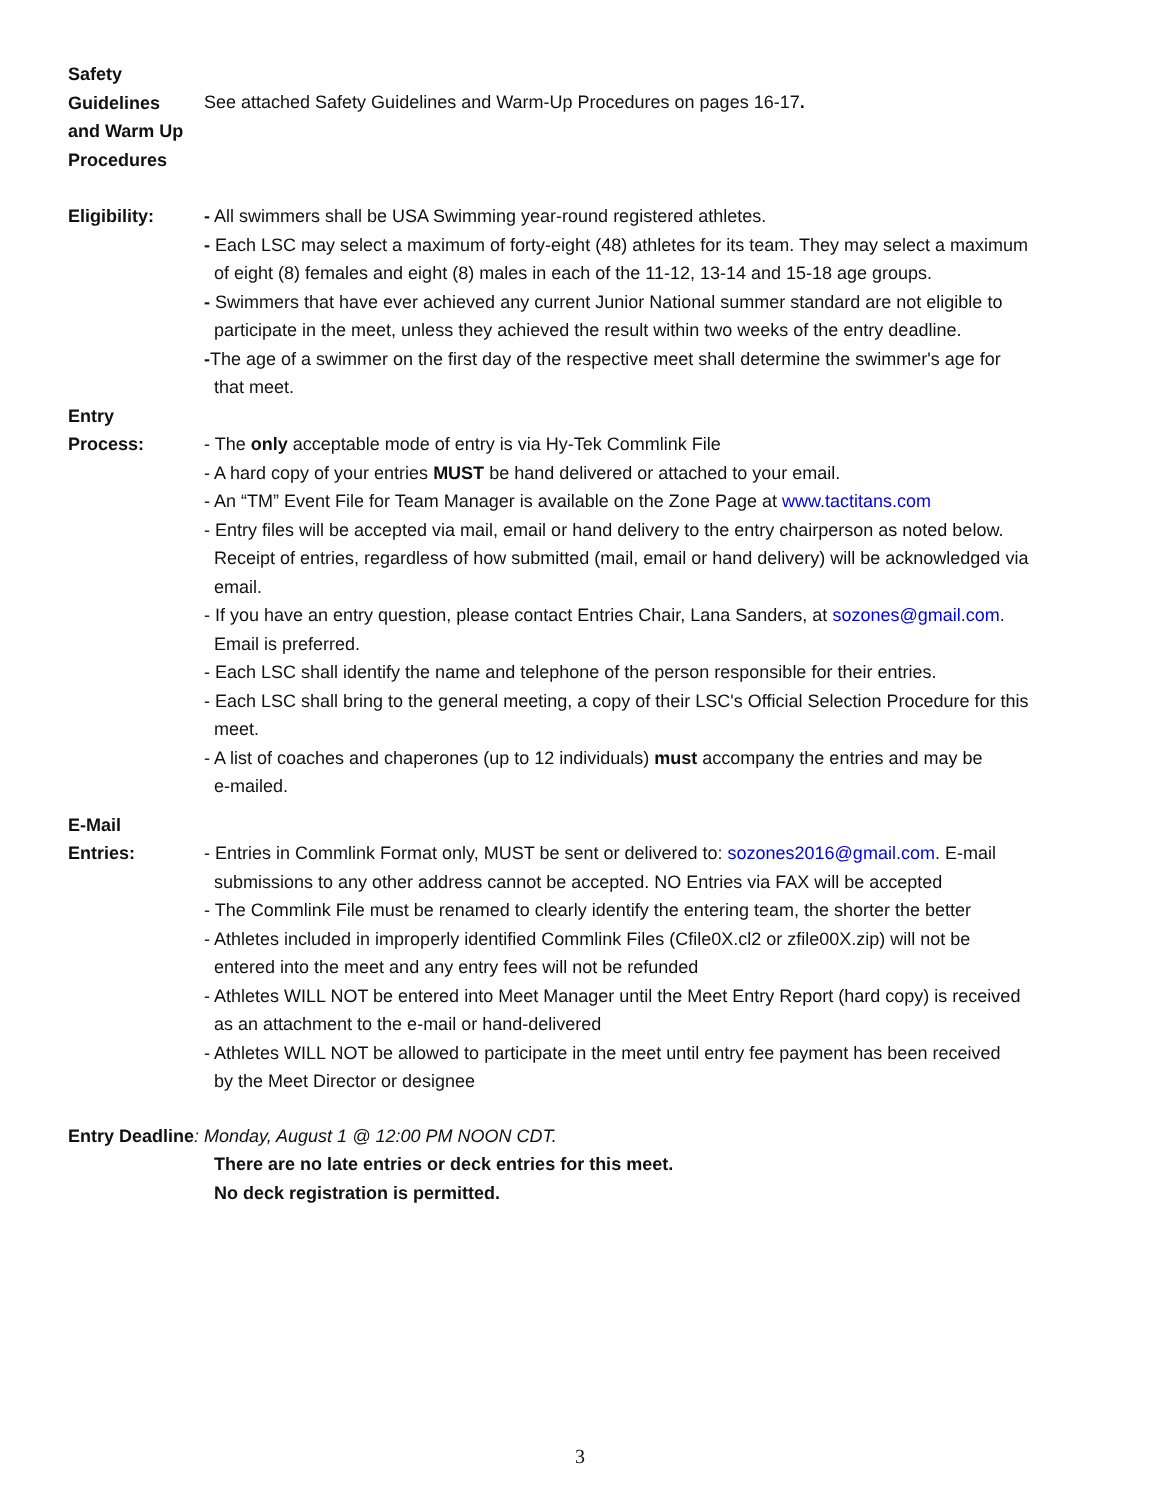Safety
Guidelines
and Warm Up
Procedures
See attached Safety Guidelines and Warm-Up Procedures on pages 16-17.
Eligibility: - All swimmers shall be USA Swimming year-round registered athletes.
- Each LSC may select a maximum of forty-eight (48) athletes for its team. They may select a maximum
of eight (8) females and eight (8) males in each of the 11-12, 13-14 and 15-18 age groups.
- Swimmers that have ever achieved any current Junior National summer standard are not eligible to
participate in the meet, unless they achieved the result within two weeks of the entry deadline.
-The age of a swimmer on the first day of the respective meet shall determine the swimmer's age for
that meet.
Entry
Process:
- The only acceptable mode of entry is via Hy-Tek Commlink File
- A hard copy of your entries MUST be hand delivered or attached to your email.
- An “TM” Event File for Team Manager is available on the Zone Page at www.tactitans.com
- Entry files will be accepted via mail, email or hand delivery to the entry chairperson as noted below.
Receipt of entries, regardless of how submitted (mail, email or hand delivery) will be acknowledged via
email.
- If you have an entry question, please contact Entries Chair, Lana Sanders, at sozones@gmail.com.
Email is preferred.
- Each LSC shall identify the name and telephone of the person responsible for their entries.
- Each LSC shall bring to the general meeting, a copy of their LSC's Official Selection Procedure for this
meet.
- A list of coaches and chaperones (up to 12 individuals) must accompany the entries and may be
e-mailed.
E-Mail
Entries:
- Entries in Commlink Format only, MUST be sent or delivered to: sozones2016@gmail.com. E-mail
submissions to any other address cannot be accepted. NO Entries via FAX will be accepted
- The Commlink File must be renamed to clearly identify the entering team, the shorter the better
- Athletes included in improperly identified Commlink Files (Cfile0X.cl2 or zfile00X.zip) will not be
entered into the meet and any entry fees will not be refunded
- Athletes WILL NOT be entered into Meet Manager until the Meet Entry Report (hard copy) is received
as an attachment to the e-mail or hand-delivered
- Athletes WILL NOT be allowed to participate in the meet until entry fee payment has been received
by the Meet Director or designee
Entry Deadline: Monday, August 1 @ 12:00 PM NOON CDT.
There are no late entries or deck entries for this meet.
No deck registration is permitted.
3